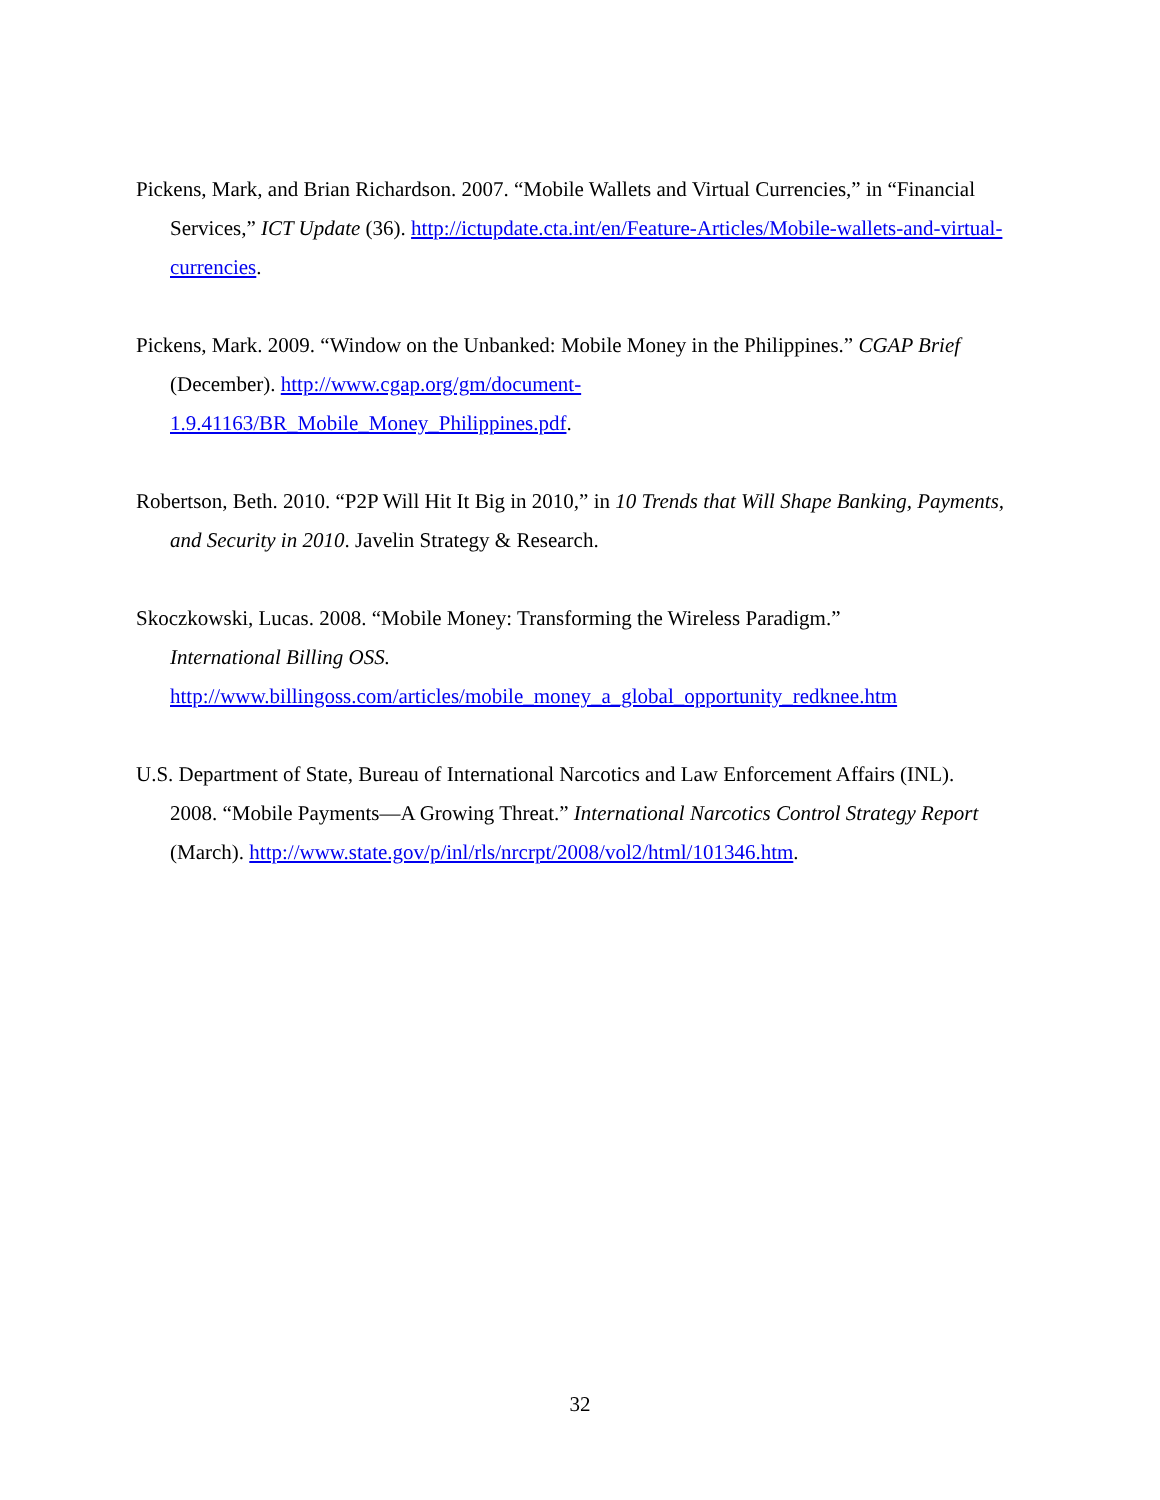Pickens, Mark, and Brian Richardson. 2007. “Mobile Wallets and Virtual Currencies,” in “Financial Services,” ICT Update (36). http://ictupdate.cta.int/en/Feature-Articles/Mobile-wallets-and-virtual-currencies.
Pickens, Mark. 2009. “Window on the Unbanked: Mobile Money in the Philippines.” CGAP Brief (December). http://www.cgap.org/gm/document-
1.9.41163/BR_Mobile_Money_Philippines.pdf.
Robertson, Beth. 2010. “P2P Will Hit It Big in 2010,” in 10 Trends that Will Shape Banking, Payments, and Security in 2010. Javelin Strategy & Research.
Skoczkowski, Lucas. 2008. “Mobile Money: Transforming the Wireless Paradigm.”
International Billing OSS.
http://www.billingoss.com/articles/mobile_money_a_global_opportunity_redknee.htm
U.S. Department of State, Bureau of International Narcotics and Law Enforcement Affairs (INL). 2008. “Mobile Payments—A Growing Threat.” International Narcotics Control Strategy Report (March). http://www.state.gov/p/inl/rls/nrcrpt/2008/vol2/html/101346.htm.
32